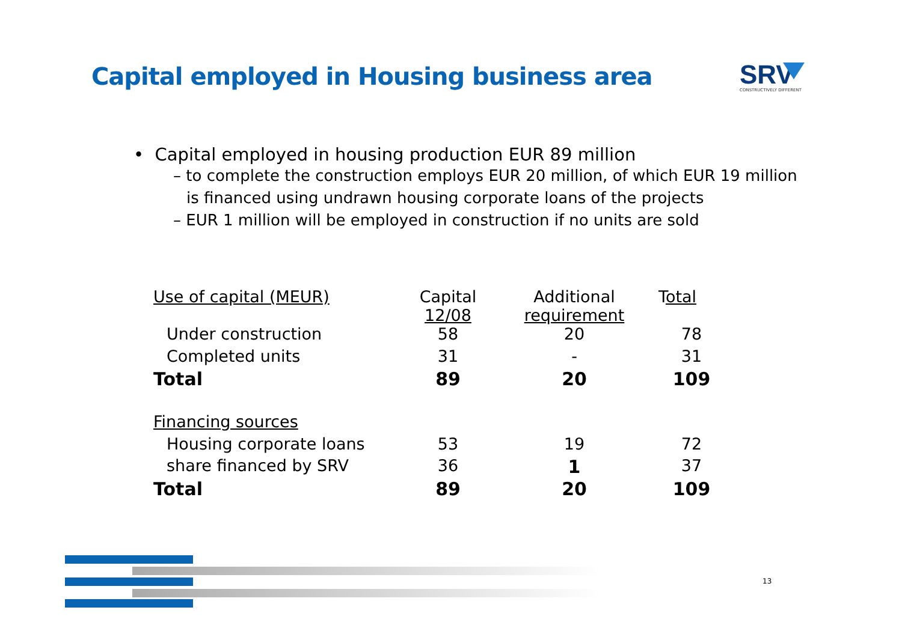Capital employed in Housing business area
SRV
CONSTRUCTIVELY DIFFERENT
• Capital employed in housing production EUR 89 million
– to complete the construction employs EUR 20 million, of which EUR 19 million is financed using undrawn housing corporate loans of the projects
– EUR 1 million will be employed in construction if no units are sold
| Use of capital (MEUR) | Capital 12/08 | Additional requirement | T otal |
| Under construction | 58 | 20 | 78 |
| Completed units | 31 | - | 31 |
| Total | 89 | 20 | 109 |
| Financing sources | | | |
| Housing corporate loans | 53 | 19 | 72 |
| share financed by SRV | 36 | 1 | 37 |
| Total | 89 | 20 | 109 |
13